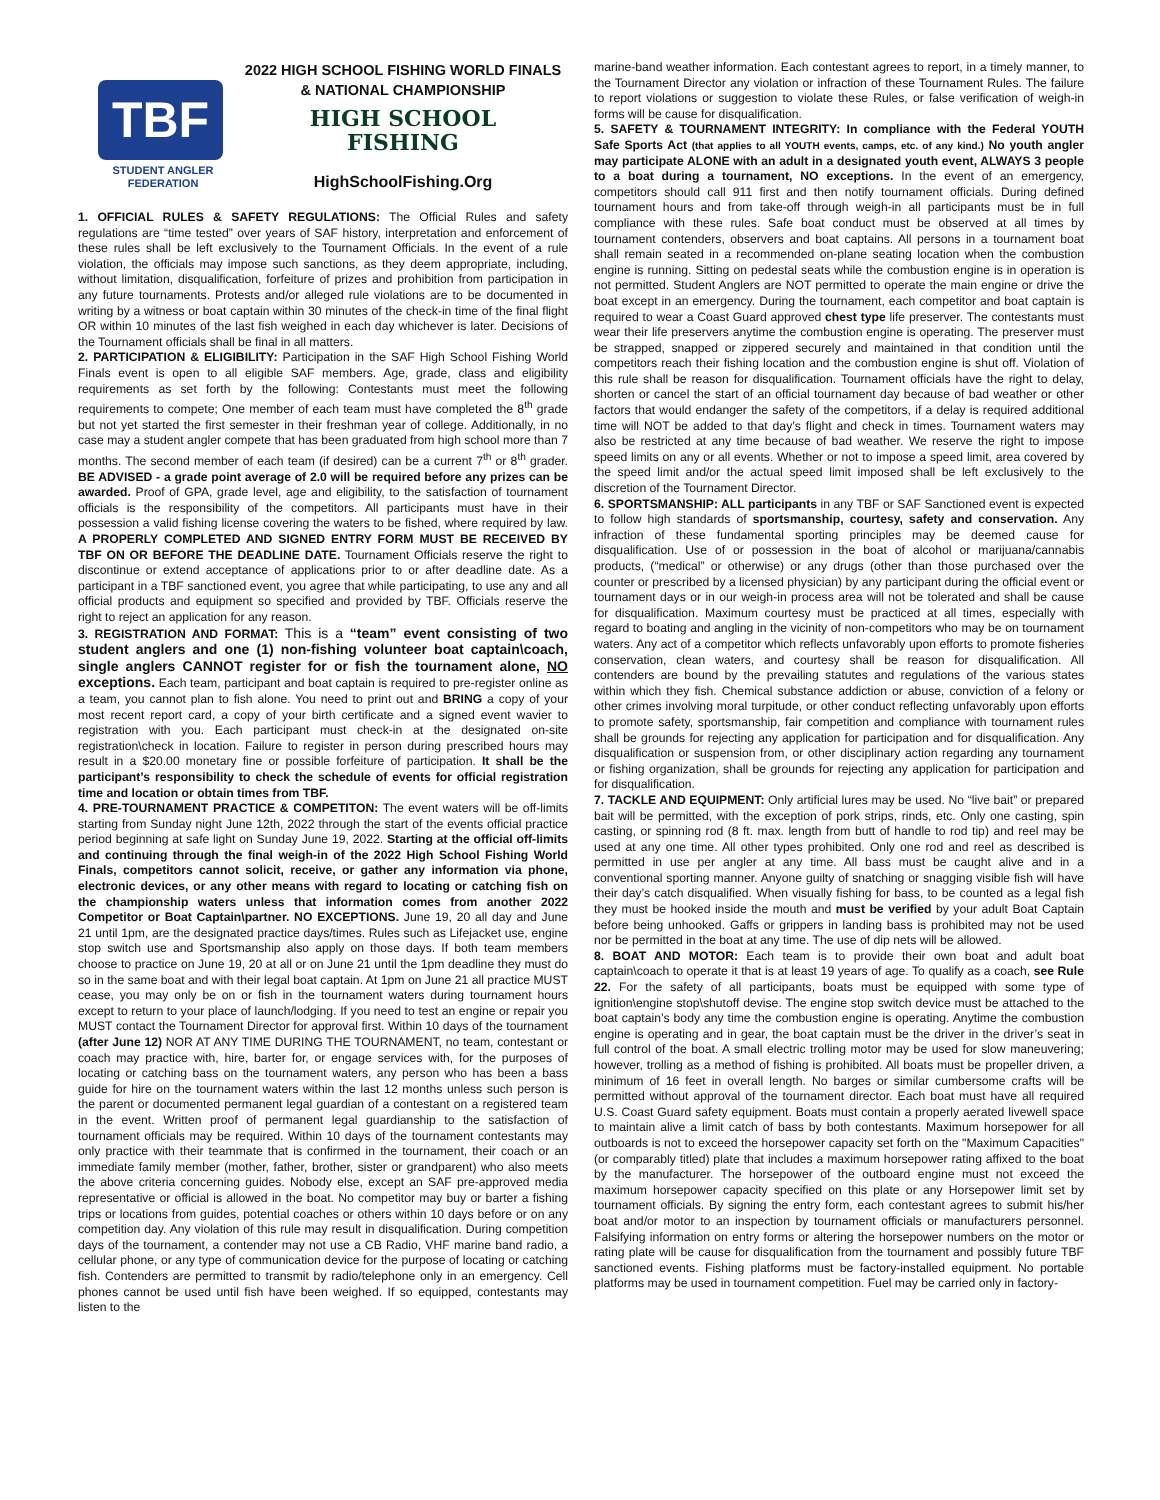TBF
STUDENT ANGLER FEDERATION
2022 HIGH SCHOOL FISHING WORLD FINALS
& NATIONAL CHAMPIONSHIP
HIGH SCHOOL
FISHING
HighSchoolFishing.Org
1. OFFICIAL RULES & SAFETY REGULATIONS: The Official Rules and safety regulations are “time tested” over years of SAF history, interpretation and enforcement of these rules shall be left exclusively to the Tournament Officials. In the event of a rule violation, the officials may impose such sanctions, as they deem appropriate, including, without limitation, disqualification, forfeiture of prizes and prohibition from participation in any future tournaments. Protests and/or alleged rule violations are to be documented in writing by a witness or boat captain within 30 minutes of the check-in time of the final flight OR within 10 minutes of the last fish weighed in each day whichever is later. Decisions of the Tournament officials shall be final in all matters.
2. PARTICIPATION & ELIGIBILITY: Participation in the SAF High School Fishing World Finals event is open to all eligible SAF members. Age, grade, class and eligibility requirements as set forth by the following: Contestants must meet the following requirements to compete; One member of each team must have completed the 8<sup>th</sup> grade but not yet started the first semester in their freshman year of college. Additionally, in no case may a student angler compete that has been graduated from high school more than 7 months. The second member of each team (if desired) can be a current 7<sup>th</sup> or 8<sup>th</sup> grader. BE ADVISED - a grade point average of 2.0 will be required before any prizes can be awarded. Proof of GPA, grade level, age and eligibility, to the satisfaction of tournament officials is the responsibility of the competitors. All participants must have in their possession a valid fishing license covering the waters to be fished, where required by law. A PROPERLY COMPLETED AND SIGNED ENTRY FORM MUST BE RECEIVED BY TBF ON OR BEFORE THE DEADLINE DATE. Tournament Officials reserve the right to discontinue or extend acceptance of applications prior to or after deadline date. As a participant in a TBF sanctioned event, you agree that while participating, to use any and all official products and equipment so specified and provided by TBF. Officials reserve the right to reject an application for any reason.
3. REGISTRATION AND FORMAT: This is a “team” event consisting of two student anglers and one (1) non-fishing volunteer boat captain\coach, single anglers CANNOT register for or fish the tournament alone, NO exceptions. Each team, participant and boat captain is required to pre-register online as a team, you cannot plan to fish alone. You need to print out and BRING a copy of your most recent report card, a copy of your birth certificate and a signed event wavier to registration with you. Each participant must check-in at the designated on-site registration\check in location. Failure to register in person during prescribed hours may result in a $20.00 monetary fine or possible forfeiture of participation. It shall be the participant’s responsibility to check the schedule of events for official registration time and location or obtain times from TBF.
4. PRE-TOURNAMENT PRACTICE & COMPETITON: The event waters will be off-limits starting from Sunday night June 12th, 2022 through the start of the events official practice period beginning at safe light on Sunday June 19, 2022. Starting at the official off-limits and continuing through the final weigh-in of the 2022 High School Fishing World Finals, competitors cannot solicit, receive, or gather any information via phone, electronic devices, or any other means with regard to locating or catching fish on the championship waters unless that information comes from another 2022 Competitor or Boat Captain\partner. NO EXCEPTIONS. June 19, 20 all day and June 21 until 1pm, are the designated practice days/times. Rules such as Lifejacket use, engine stop switch use and Sportsmanship also apply on those days. If both team members choose to practice on June 19, 20 at all or on June 21 until the 1pm deadline they must do so in the same boat and with their legal boat captain. At 1pm on June 21 all practice MUST cease, you may only be on or fish in the tournament waters during tournament hours except to return to your place of launch/lodging. If you need to test an engine or repair you MUST contact the Tournament Director for approval first. Within 10 days of the tournament (after June 12) NOR AT ANY TIME DURING THE TOURNAMENT, no team, contestant or coach may practice with, hire, barter for, or engage services with, for the purposes of locating or catching bass on the tournament waters, any person who has been a bass guide for hire on the tournament waters within the last 12 months unless such person is the parent or documented permanent legal guardian of a contestant on a registered team in the event. Written proof of permanent legal guardianship to the satisfaction of tournament officials may be required. Within 10 days of the tournament contestants may only practice with their teammate that is confirmed in the tournament, their coach or an immediate family member (mother, father, brother, sister or grandparent) who also meets the above criteria concerning guides. Nobody else, except an SAF pre-approved media representative or official is allowed in the boat. No competitor may buy or barter a fishing trips or locations from guides, potential coaches or others within 10 days before or on any competition day. Any violation of this rule may result in disqualification. During competition days of the tournament, a contender may not use a CB Radio, VHF marine band radio, a cellular phone, or any type of communication device for the purpose of locating or catching fish. Contenders are permitted to transmit by radio/telephone only in an emergency. Cell phones cannot be used until fish have been weighed. If so equipped, contestants may listen to the
marine-band weather information. Each contestant agrees to report, in a timely manner, to the Tournament Director any violation or infraction of these Tournament Rules. The failure to report violations or suggestion to violate these Rules, or false verification of weigh-in forms will be cause for disqualification.
5. SAFETY & TOURNAMENT INTEGRITY: In compliance with the Federal YOUTH Safe Sports Act (that applies to all YOUTH events, camps, etc. of any kind.) No youth angler may participate ALONE with an adult in a designated youth event, ALWAYS 3 people to a boat during a tournament, NO exceptions. In the event of an emergency, competitors should call 911 first and then notify tournament officials. During defined tournament hours and from take-off through weigh-in all participants must be in full compliance with these rules. Safe boat conduct must be observed at all times by tournament contenders, observers and boat captains. All persons in a tournament boat shall remain seated in a recommended on-plane seating location when the combustion engine is running. Sitting on pedestal seats while the combustion engine is in operation is not permitted. Student Anglers are NOT permitted to operate the main engine or drive the boat except in an emergency. During the tournament, each competitor and boat captain is required to wear a Coast Guard approved chest type life preserver. The contestants must wear their life preservers anytime the combustion engine is operating. The preserver must be strapped, snapped or zippered securely and maintained in that condition until the competitors reach their fishing location and the combustion engine is shut off. Violation of this rule shall be reason for disqualification. Tournament officials have the right to delay, shorten or cancel the start of an official tournament day because of bad weather or other factors that would endanger the safety of the competitors, if a delay is required additional time will NOT be added to that day’s flight and check in times. Tournament waters may also be restricted at any time because of bad weather. We reserve the right to impose speed limits on any or all events. Whether or not to impose a speed limit, area covered by the speed limit and/or the actual speed limit imposed shall be left exclusively to the discretion of the Tournament Director.
6. SPORTSMANSHIP: ALL participants in any TBF or SAF Sanctioned event is expected to follow high standards of sportsmanship, courtesy, safety and conservation. Any infraction of these fundamental sporting principles may be deemed cause for disqualification. Use of or possession in the boat of alcohol or marijuana/cannabis products, (“medical” or otherwise) or any drugs (other than those purchased over the counter or prescribed by a licensed physician) by any participant during the official event or tournament days or in our weigh-in process area will not be tolerated and shall be cause for disqualification. Maximum courtesy must be practiced at all times, especially with regard to boating and angling in the vicinity of non-competitors who may be on tournament waters. Any act of a competitor which reflects unfavorably upon efforts to promote fisheries conservation, clean waters, and courtesy shall be reason for disqualification. All contenders are bound by the prevailing statutes and regulations of the various states within which they fish. Chemical substance addiction or abuse, conviction of a felony or other crimes involving moral turpitude, or other conduct reflecting unfavorably upon efforts to promote safety, sportsmanship, fair competition and compliance with tournament rules shall be grounds for rejecting any application for participation and for disqualification. Any disqualification or suspension from, or other disciplinary action regarding any tournament or fishing organization, shall be grounds for rejecting any application for participation and for disqualification.
7. TACKLE AND EQUIPMENT: Only artificial lures may be used. No “live bait” or prepared bait will be permitted, with the exception of pork strips, rinds, etc. Only one casting, spin casting, or spinning rod (8 ft. max. length from butt of handle to rod tip) and reel may be used at any one time. All other types prohibited. Only one rod and reel as described is permitted in use per angler at any time. All bass must be caught alive and in a conventional sporting manner. Anyone guilty of snatching or snagging visible fish will have their day’s catch disqualified. When visually fishing for bass, to be counted as a legal fish they must be hooked inside the mouth and must be verified by your adult Boat Captain before being unhooked. Gaffs or grippers in landing bass is prohibited may not be used nor be permitted in the boat at any time. The use of dip nets will be allowed.
8. BOAT AND MOTOR: Each team is to provide their own boat and adult boat captain\coach to operate it that is at least 19 years of age. To qualify as a coach, see Rule 22. For the safety of all participants, boats must be equipped with some type of ignition\engine stop\shutoff devise. The engine stop switch device must be attached to the boat captain’s body any time the combustion engine is operating. Anytime the combustion engine is operating and in gear, the boat captain must be the driver in the driver’s seat in full control of the boat. A small electric trolling motor may be used for slow maneuvering; however, trolling as a method of fishing is prohibited. All boats must be propeller driven, a minimum of 16 feet in overall length. No barges or similar cumbersome crafts will be permitted without approval of the tournament director. Each boat must have all required U.S. Coast Guard safety equipment. Boats must contain a properly aerated livewell space to maintain alive a limit catch of bass by both contestants. Maximum horsepower for all outboards is not to exceed the horsepower capacity set forth on the "Maximum Capacities" (or comparably titled) plate that includes a maximum horsepower rating affixed to the boat by the manufacturer. The horsepower of the outboard engine must not exceed the maximum horsepower capacity specified on this plate or any Horsepower limit set by tournament officials. By signing the entry form, each contestant agrees to submit his/her boat and/or motor to an inspection by tournament officials or manufacturers personnel. Falsifying information on entry forms or altering the horsepower numbers on the motor or rating plate will be cause for disqualification from the tournament and possibly future TBF sanctioned events. Fishing platforms must be factory-installed equipment. No portable platforms may be used in tournament competition. Fuel may be carried only in factory-